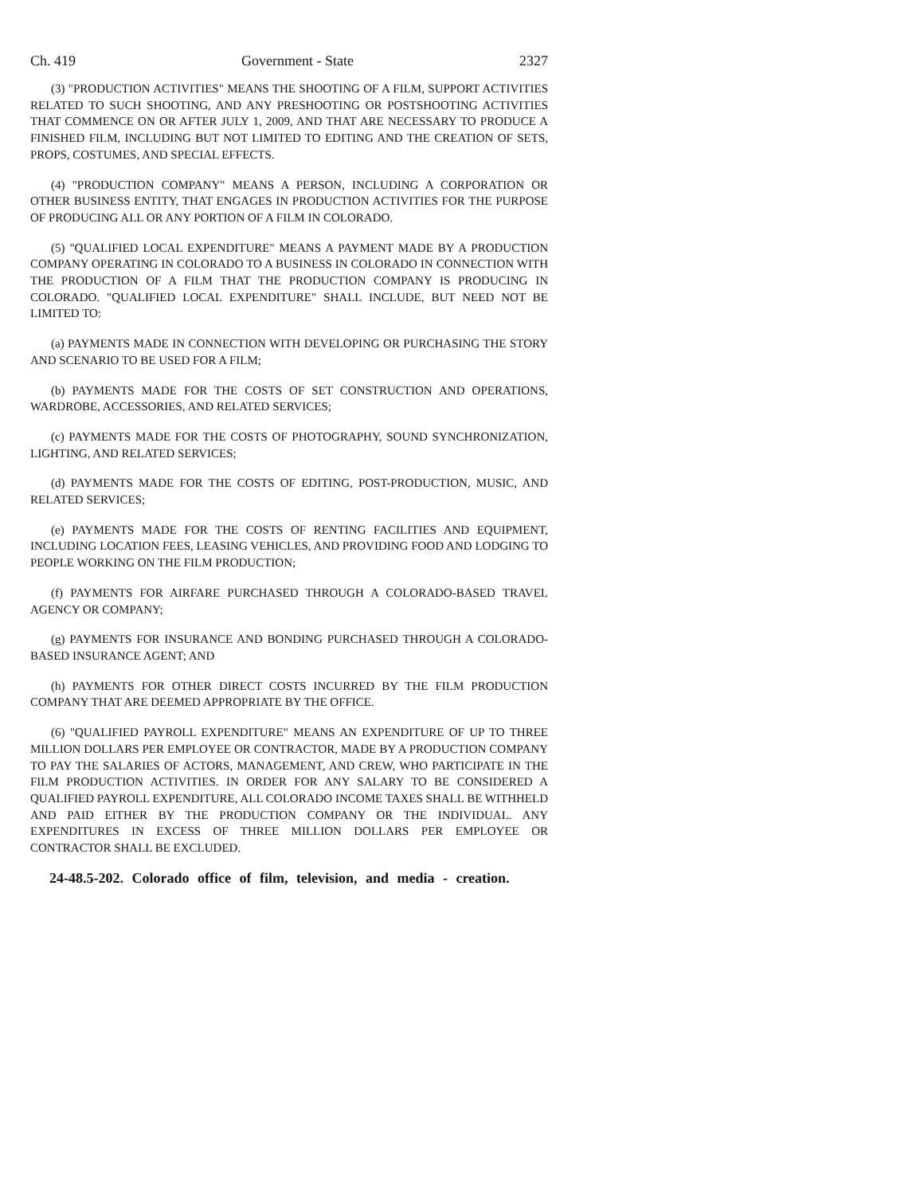Ch. 419 Government - State 2327
(3) "PRODUCTION ACTIVITIES" MEANS THE SHOOTING OF A FILM, SUPPORT ACTIVITIES RELATED TO SUCH SHOOTING, AND ANY PRESHOOTING OR POSTSHOOTING ACTIVITIES THAT COMMENCE ON OR AFTER JULY 1, 2009, AND THAT ARE NECESSARY TO PRODUCE A FINISHED FILM, INCLUDING BUT NOT LIMITED TO EDITING AND THE CREATION OF SETS, PROPS, COSTUMES, AND SPECIAL EFFECTS.
(4) "PRODUCTION COMPANY" MEANS A PERSON, INCLUDING A CORPORATION OR OTHER BUSINESS ENTITY, THAT ENGAGES IN PRODUCTION ACTIVITIES FOR THE PURPOSE OF PRODUCING ALL OR ANY PORTION OF A FILM IN COLORADO.
(5) "QUALIFIED LOCAL EXPENDITURE" MEANS A PAYMENT MADE BY A PRODUCTION COMPANY OPERATING IN COLORADO TO A BUSINESS IN COLORADO IN CONNECTION WITH THE PRODUCTION OF A FILM THAT THE PRODUCTION COMPANY IS PRODUCING IN COLORADO. "QUALIFIED LOCAL EXPENDITURE" SHALL INCLUDE, BUT NEED NOT BE LIMITED TO:
(a) PAYMENTS MADE IN CONNECTION WITH DEVELOPING OR PURCHASING THE STORY AND SCENARIO TO BE USED FOR A FILM;
(b) PAYMENTS MADE FOR THE COSTS OF SET CONSTRUCTION AND OPERATIONS, WARDROBE, ACCESSORIES, AND RELATED SERVICES;
(c) PAYMENTS MADE FOR THE COSTS OF PHOTOGRAPHY, SOUND SYNCHRONIZATION, LIGHTING, AND RELATED SERVICES;
(d) PAYMENTS MADE FOR THE COSTS OF EDITING, POST-PRODUCTION, MUSIC, AND RELATED SERVICES;
(e) PAYMENTS MADE FOR THE COSTS OF RENTING FACILITIES AND EQUIPMENT, INCLUDING LOCATION FEES, LEASING VEHICLES, AND PROVIDING FOOD AND LODGING TO PEOPLE WORKING ON THE FILM PRODUCTION;
(f) PAYMENTS FOR AIRFARE PURCHASED THROUGH A COLORADO-BASED TRAVEL AGENCY OR COMPANY;
(g) PAYMENTS FOR INSURANCE AND BONDING PURCHASED THROUGH A COLORADO-BASED INSURANCE AGENT; AND
(h) PAYMENTS FOR OTHER DIRECT COSTS INCURRED BY THE FILM PRODUCTION COMPANY THAT ARE DEEMED APPROPRIATE BY THE OFFICE.
(6) "QUALIFIED PAYROLL EXPENDITURE" MEANS AN EXPENDITURE OF UP TO THREE MILLION DOLLARS PER EMPLOYEE OR CONTRACTOR, MADE BY A PRODUCTION COMPANY TO PAY THE SALARIES OF ACTORS, MANAGEMENT, AND CREW, WHO PARTICIPATE IN THE FILM PRODUCTION ACTIVITIES. IN ORDER FOR ANY SALARY TO BE CONSIDERED A QUALIFIED PAYROLL EXPENDITURE, ALL COLORADO INCOME TAXES SHALL BE WITHHELD AND PAID EITHER BY THE PRODUCTION COMPANY OR THE INDIVIDUAL. ANY EXPENDITURES IN EXCESS OF THREE MILLION DOLLARS PER EMPLOYEE OR CONTRACTOR SHALL BE EXCLUDED.
24-48.5-202. Colorado office of film, television, and media - creation.